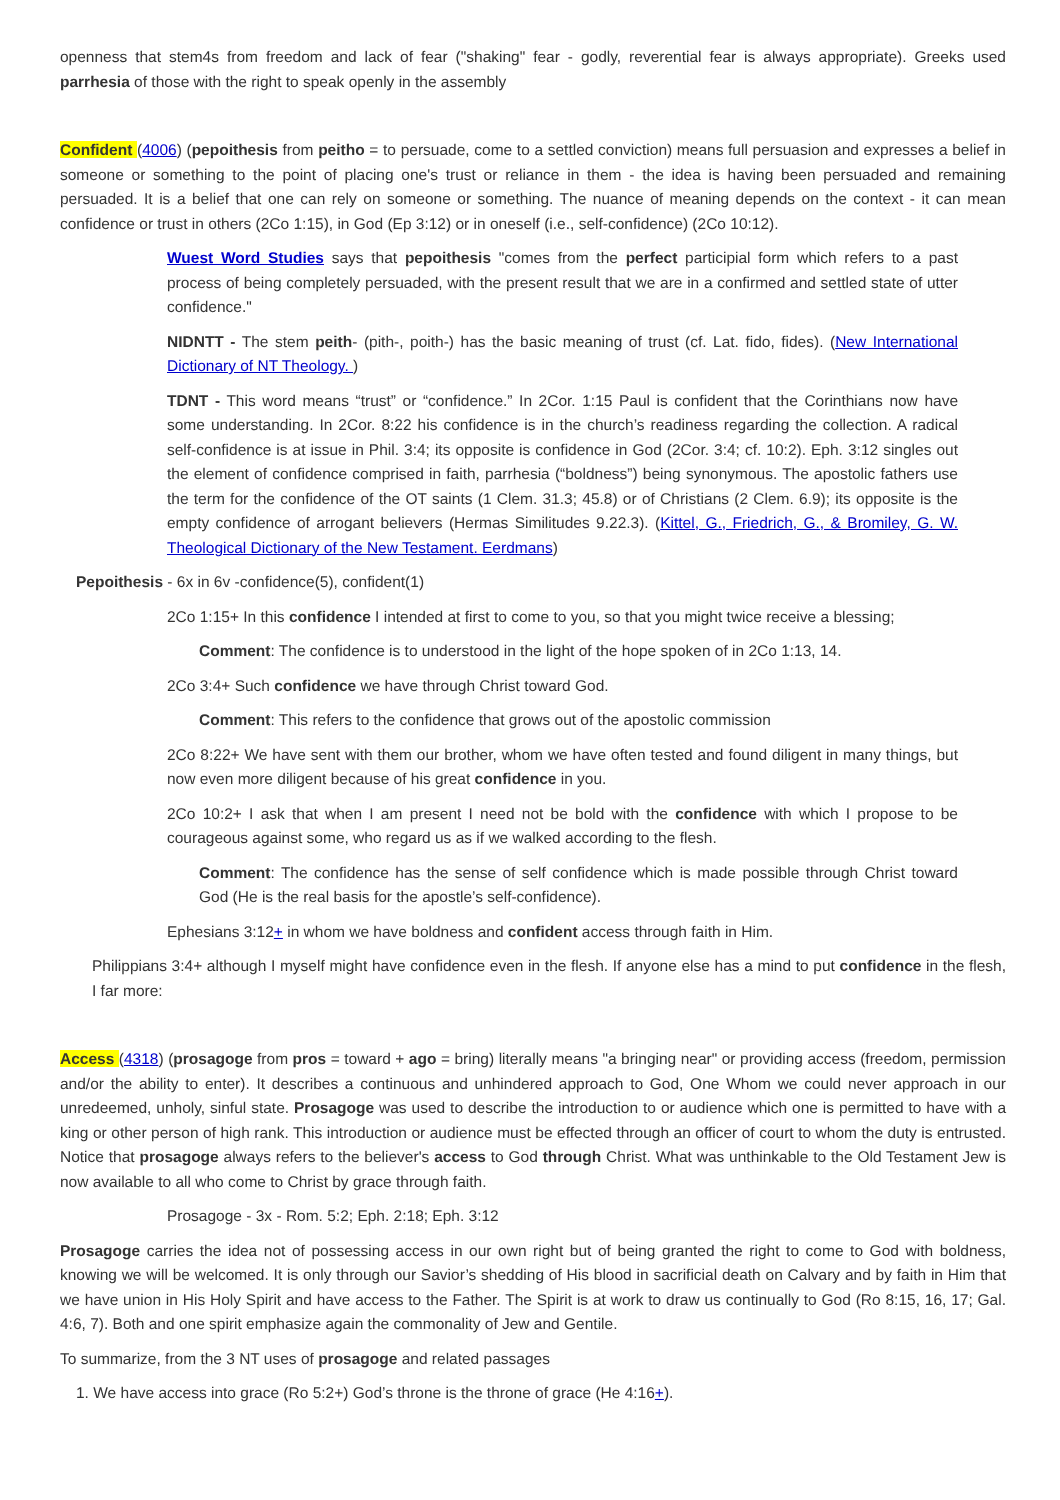openness that stem4s from freedom and lack of fear ("shaking" fear - godly, reverential fear is always appropriate). Greeks used parrhesia of those with the right to speak openly in the assembly
Confident (4006) (pepoithesis from peitho = to persuade, come to a settled conviction) means full persuasion and expresses a belief in someone or something to the point of placing one's trust or reliance in them - the idea is having been persuaded and remaining persuaded. It is a belief that one can rely on someone or something. The nuance of meaning depends on the context - it can mean confidence or trust in others (2Co 1:15), in God (Ep 3:12) or in oneself (i.e., self-confidence) (2Co 10:12).
Wuest Word Studies says that pepoithesis "comes from the perfect participial form which refers to a past process of being completely persuaded, with the present result that we are in a confirmed and settled state of utter confidence."
NIDNTT - The stem peith- (pith-, poith-) has the basic meaning of trust (cf. Lat. fido, fides). (New International Dictionary of NT Theology. )
TDNT - This word means “trust” or “confidence.” In 2Cor. 1:15 Paul is confident that the Corinthians now have some understanding. In 2Cor. 8:22 his confidence is in the church’s readiness regarding the collection. A radical self-confidence is at issue in Phil. 3:4; its opposite is confidence in God (2Cor. 3:4; cf. 10:2). Eph. 3:12 singles out the element of confidence comprised in faith, parrhesia (“boldness”) being synonymous. The apostolic fathers use the term for the confidence of the OT saints (1 Clem. 31.3; 45.8) or of Christians (2 Clem. 6.9); its opposite is the empty confidence of arrogant believers (Hermas Similitudes 9.22.3). (Kittel, G., Friedrich, G., & Bromiley, G. W. Theological Dictionary of the New Testament. Eerdmans)
Pepoithesis - 6x in 6v -confidence(5), confident(1)
2Co 1:15+ In this confidence I intended at first to come to you, so that you might twice receive a blessing;
Comment: The confidence is to understood in the light of the hope spoken of in 2Co 1:13, 14.
2Co 3:4+ Such confidence we have through Christ toward God.
Comment: This refers to the confidence that grows out of the apostolic commission
2Co 8:22+ We have sent with them our brother, whom we have often tested and found diligent in many things, but now even more diligent because of his great confidence in you.
2Co 10:2+ I ask that when I am present I need not be bold with the confidence with which I propose to be courageous against some, who regard us as if we walked according to the flesh.
Comment: The confidence has the sense of self confidence which is made possible through Christ toward God (He is the real basis for the apostle’s self-confidence).
Ephesians 3:12+ in whom we have boldness and confident access through faith in Him.
Philippians 3:4+ although I myself might have confidence even in the flesh. If anyone else has a mind to put confidence in the flesh, I far more:
Access (4318) (prosagoge from pros = toward + ago = bring) literally means "a bringing near" or providing access (freedom, permission and/or the ability to enter). It describes a continuous and unhindered approach to God, One Whom we could never approach in our unredeemed, unholy, sinful state. Prosagoge was used to describe the introduction to or audience which one is permitted to have with a king or other person of high rank. This introduction or audience must be effected through an officer of court to whom the duty is entrusted. Notice that prosagoge always refers to the believer's access to God through Christ. What was unthinkable to the Old Testament Jew is now available to all who come to Christ by grace through faith.
Prosagoge - 3x - Rom. 5:2; Eph. 2:18; Eph. 3:12
Prosagoge carries the idea not of possessing access in our own right but of being granted the right to come to God with boldness, knowing we will be welcomed. It is only through our Savior’s shedding of His blood in sacrificial death on Calvary and by faith in Him that we have union in His Holy Spirit and have access to the Father. The Spirit is at work to draw us continually to God (Ro 8:15, 16, 17; Gal. 4:6, 7). Both and one spirit emphasize again the commonality of Jew and Gentile.
To summarize, from the 3 NT uses of prosagoge and related passages
1. We have access into grace (Ro 5:2+) God’s throne is the throne of grace (He 4:16+).